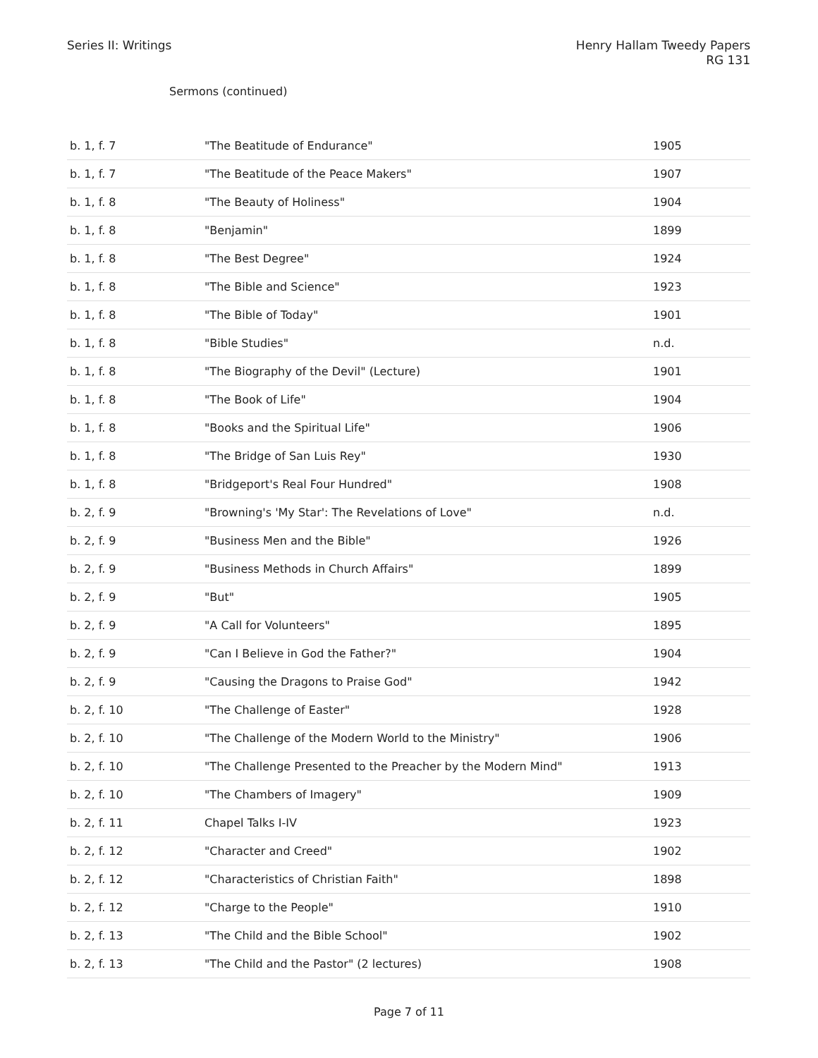Series II: Writings Henry Hallam Tweedy Papers
RG 131
Sermons (continued)
| b. 1, f. 7 | "The Beatitude of Endurance" | 1905 |
| b. 1, f. 7 | "The Beatitude of the Peace Makers" | 1907 |
| b. 1, f. 8 | "The Beauty of Holiness" | 1904 |
| b. 1, f. 8 | "Benjamin" | 1899 |
| b. 1, f. 8 | "The Best Degree" | 1924 |
| b. 1, f. 8 | "The Bible and Science" | 1923 |
| b. 1, f. 8 | "The Bible of Today" | 1901 |
| b. 1, f. 8 | "Bible Studies" | n.d. |
| b. 1, f. 8 | "The Biography of the Devil" (Lecture) | 1901 |
| b. 1, f. 8 | "The Book of Life" | 1904 |
| b. 1, f. 8 | "Books and the Spiritual Life" | 1906 |
| b. 1, f. 8 | "The Bridge of San Luis Rey" | 1930 |
| b. 1, f. 8 | "Bridgeport's Real Four Hundred" | 1908 |
| b. 2, f. 9 | "Browning's 'My Star': The Revelations of Love" | n.d. |
| b. 2, f. 9 | "Business Men and the Bible" | 1926 |
| b. 2, f. 9 | "Business Methods in Church Affairs" | 1899 |
| b. 2, f. 9 | "But" | 1905 |
| b. 2, f. 9 | "A Call for Volunteers" | 1895 |
| b. 2, f. 9 | "Can I Believe in God the Father?" | 1904 |
| b. 2, f. 9 | "Causing the Dragons to Praise God" | 1942 |
| b. 2, f. 10 | "The Challenge of Easter" | 1928 |
| b. 2, f. 10 | "The Challenge of the Modern World to the Ministry" | 1906 |
| b. 2, f. 10 | "The Challenge Presented to the Preacher by the Modern Mind" | 1913 |
| b. 2, f. 10 | "The Chambers of Imagery" | 1909 |
| b. 2, f. 11 | Chapel Talks I-IV | 1923 |
| b. 2, f. 12 | "Character and Creed" | 1902 |
| b. 2, f. 12 | "Characteristics of Christian Faith" | 1898 |
| b. 2, f. 12 | "Charge to the People" | 1910 |
| b. 2, f. 13 | "The Child and the Bible School" | 1902 |
| b. 2, f. 13 | "The Child and the Pastor" (2 lectures) | 1908 |
Page 7 of 11